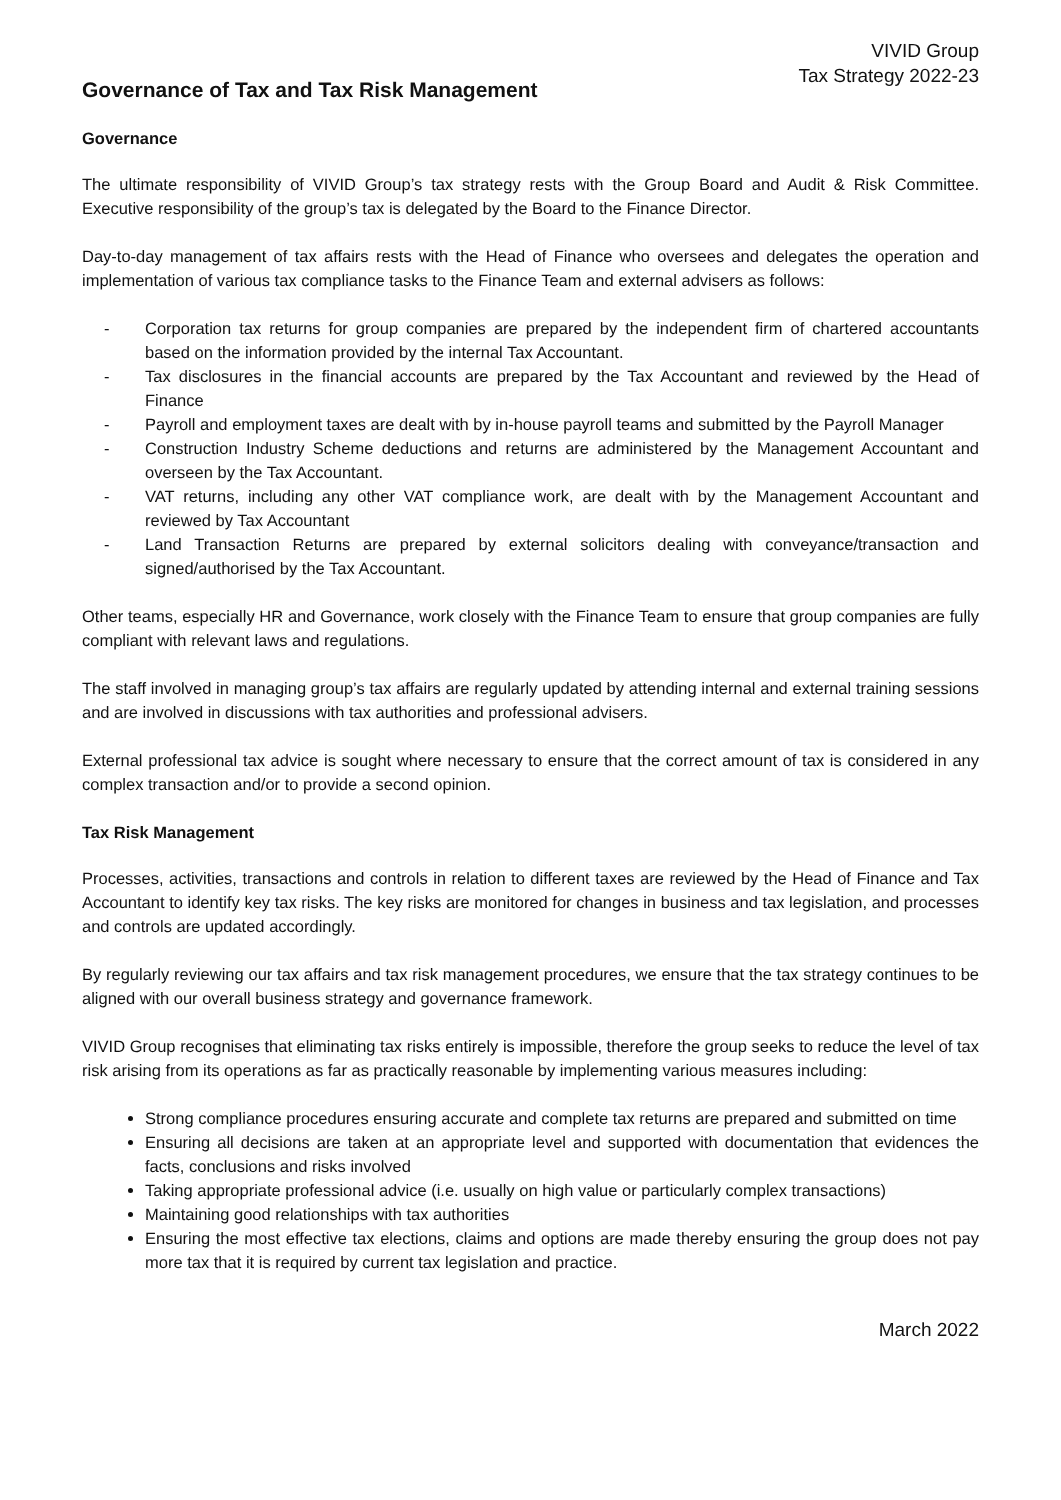VIVID Group
Tax Strategy 2022-23
Governance of Tax and Tax Risk Management
Governance
The ultimate responsibility of VIVID Group’s tax strategy rests with the Group Board and Audit & Risk Committee. Executive responsibility of the group’s tax is delegated by the Board to the Finance Director.
Day-to-day management of tax affairs rests with the Head of Finance who oversees and delegates the operation and implementation of various tax compliance tasks to the Finance Team and external advisers as follows:
- Corporation tax returns for group companies are prepared by the independent firm of chartered accountants based on the information provided by the internal Tax Accountant.
- Tax disclosures in the financial accounts are prepared by the Tax Accountant and reviewed by the Head of Finance
- Payroll and employment taxes are dealt with by in-house payroll teams and submitted by the Payroll Manager
- Construction Industry Scheme deductions and returns are administered by the Management Accountant and overseen by the Tax Accountant.
- VAT returns, including any other VAT compliance work, are dealt with by the Management Accountant and reviewed by Tax Accountant
- Land Transaction Returns are prepared by external solicitors dealing with conveyance/transaction and signed/authorised by the Tax Accountant.
Other teams, especially HR and Governance, work closely with the Finance Team to ensure that group companies are fully compliant with relevant laws and regulations.
The staff involved in managing group’s tax affairs are regularly updated by attending internal and external training sessions and are involved in discussions with tax authorities and professional advisers.
External professional tax advice is sought where necessary to ensure that the correct amount of tax is considered in any complex transaction and/or to provide a second opinion.
Tax Risk Management
Processes, activities, transactions and controls in relation to different taxes are reviewed by the Head of Finance and Tax Accountant to identify key tax risks. The key risks are monitored for changes in business and tax legislation, and processes and controls are updated accordingly.
By regularly reviewing our tax affairs and tax risk management procedures, we ensure that the tax strategy continues to be aligned with our overall business strategy and governance framework.
VIVID Group recognises that eliminating tax risks entirely is impossible, therefore the group seeks to reduce the level of tax risk arising from its operations as far as practically reasonable by implementing various measures including:
Strong compliance procedures ensuring accurate and complete tax returns are prepared and submitted on time
Ensuring all decisions are taken at an appropriate level and supported with documentation that evidences the facts, conclusions and risks involved
Taking appropriate professional advice (i.e. usually on high value or particularly complex transactions)
Maintaining good relationships with tax authorities
Ensuring the most effective tax elections, claims and options are made thereby ensuring the group does not pay more tax that it is required by current tax legislation and practice.
March 2022